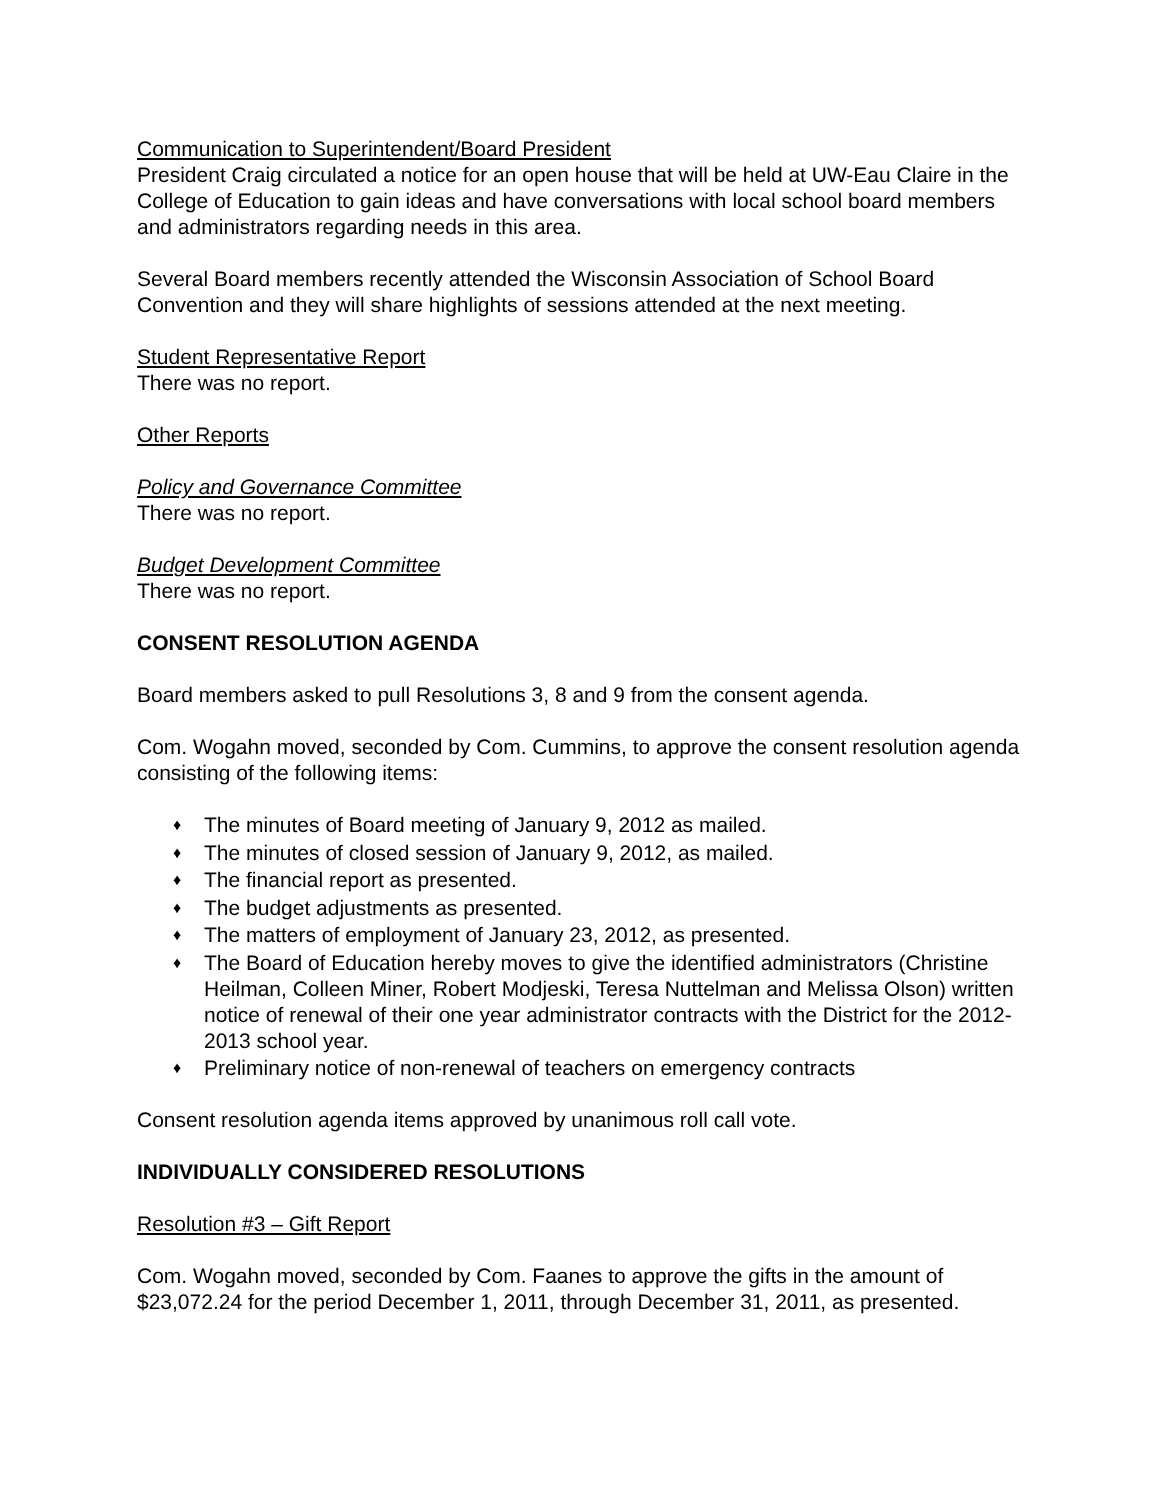Communication to Superintendent/Board President
President Craig circulated a notice for an open house that will be held at UW-Eau Claire in the College of Education to gain ideas and have conversations with local school board members and administrators regarding needs in this area.
Several Board members recently attended the Wisconsin Association of School Board Convention and they will share highlights of sessions attended at the next meeting.
Student Representative Report
There was no report.
Other Reports
Policy and Governance Committee
There was no report.
Budget Development Committee
There was no report.
CONSENT RESOLUTION AGENDA
Board members asked to pull Resolutions 3, 8 and 9 from the consent agenda.
Com. Wogahn moved, seconded by Com. Cummins, to approve the consent resolution agenda consisting of the following items:
♦ The minutes of Board meeting of January 9, 2012 as mailed.
♦ The minutes of closed session of January 9, 2012, as mailed.
♦ The financial report as presented.
♦ The budget adjustments as presented.
♦ The matters of employment of January 23, 2012, as presented.
♦ The Board of Education hereby moves to give the identified administrators (Christine Heilman, Colleen Miner, Robert Modjeski, Teresa Nuttelman and Melissa Olson) written notice of renewal of their one year administrator contracts with the District for the 2012-2013 school year.
♦ Preliminary notice of non-renewal of teachers on emergency contracts
Consent resolution agenda items approved by unanimous roll call vote.
INDIVIDUALLY CONSIDERED RESOLUTIONS
Resolution #3 – Gift Report
Com. Wogahn moved, seconded by Com. Faanes to approve the gifts in the amount of $23,072.24 for the period December 1, 2011, through December 31, 2011, as presented.